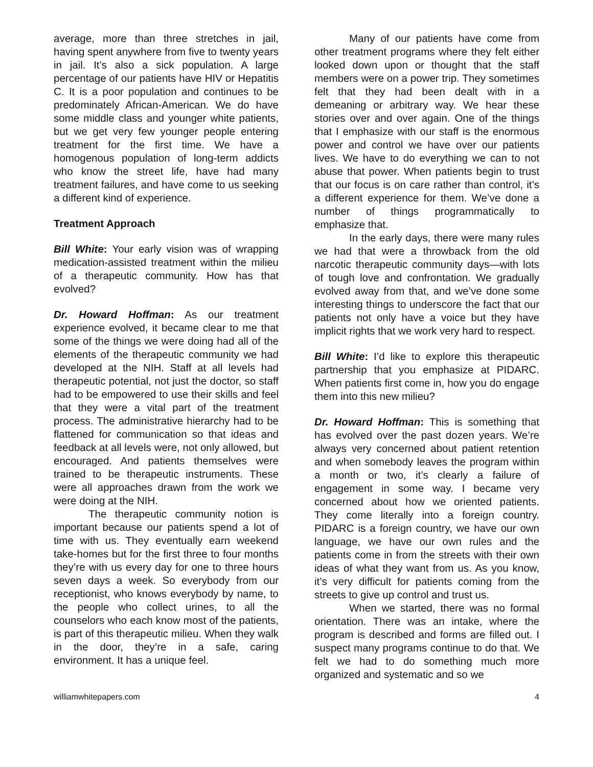average, more than three stretches in jail, having spent anywhere from five to twenty years in jail. It’s also a sick population. A large percentage of our patients have HIV or Hepatitis C. It is a poor population and continues to be predominately African-American. We do have some middle class and younger white patients, but we get very few younger people entering treatment for the first time. We have a homogenous population of long-term addicts who know the street life, have had many treatment failures, and have come to us seeking a different kind of experience.
Treatment Approach
Bill White: Your early vision was of wrapping medication-assisted treatment within the milieu of a therapeutic community. How has that evolved?
Dr. Howard Hoffman: As our treatment experience evolved, it became clear to me that some of the things we were doing had all of the elements of the therapeutic community we had developed at the NIH. Staff at all levels had therapeutic potential, not just the doctor, so staff had to be empowered to use their skills and feel that they were a vital part of the treatment process. The administrative hierarchy had to be flattened for communication so that ideas and feedback at all levels were, not only allowed, but encouraged. And patients themselves were trained to be therapeutic instruments. These were all approaches drawn from the work we were doing at the NIH.
The therapeutic community notion is important because our patients spend a lot of time with us. They eventually earn weekend take-homes but for the first three to four months they’re with us every day for one to three hours seven days a week. So everybody from our receptionist, who knows everybody by name, to the people who collect urines, to all the counselors who each know most of the patients, is part of this therapeutic milieu. When they walk in the door, they’re in a safe, caring environment. It has a unique feel.
Many of our patients have come from other treatment programs where they felt either looked down upon or thought that the staff members were on a power trip. They sometimes felt that they had been dealt with in a demeaning or arbitrary way. We hear these stories over and over again. One of the things that I emphasize with our staff is the enormous power and control we have over our patients lives. We have to do everything we can to not abuse that power. When patients begin to trust that our focus is on care rather than control, it’s a different experience for them. We’ve done a number of things programmatically to emphasize that.
In the early days, there were many rules we had that were a throwback from the old narcotic therapeutic community days—with lots of tough love and confrontation. We gradually evolved away from that, and we’ve done some interesting things to underscore the fact that our patients not only have a voice but they have implicit rights that we work very hard to respect.
Bill White: I’d like to explore this therapeutic partnership that you emphasize at PIDARC. When patients first come in, how you do engage them into this new milieu?
Dr. Howard Hoffman: This is something that has evolved over the past dozen years. We’re always very concerned about patient retention and when somebody leaves the program within a month or two, it’s clearly a failure of engagement in some way. I became very concerned about how we oriented patients. They come literally into a foreign country. PIDARC is a foreign country, we have our own language, we have our own rules and the patients come in from the streets with their own ideas of what they want from us. As you know, it’s very difficult for patients coming from the streets to give up control and trust us.
When we started, there was no formal orientation. There was an intake, where the program is described and forms are filled out. I suspect many programs continue to do that. We felt we had to do something much more organized and systematic and so we
williamwhitepapers.com 4